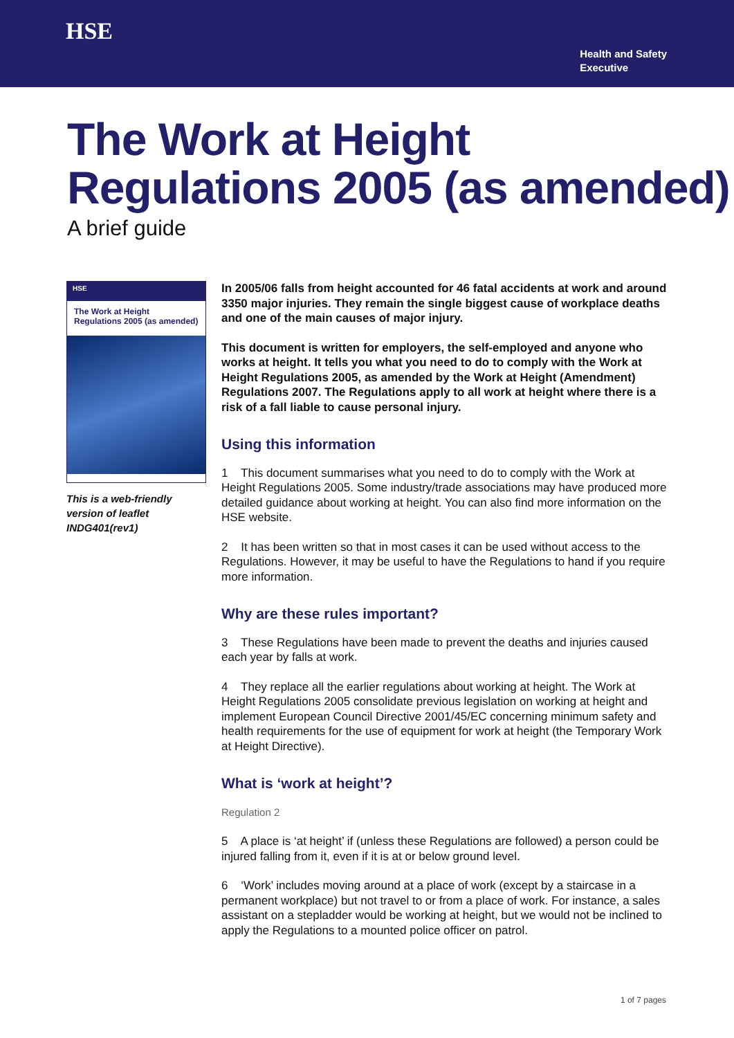HSE
Health and Safety
Executive
The Work at Height
Regulations 2005 (as amended)
A brief guide
HSE
The Work at Height Regulations 2005 (as amended)
This is a web-friendly version of leaflet INDG401(rev1)
In 2005/06 falls from height accounted for 46 fatal accidents at work and around 3350 major injuries. They remain the single biggest cause of workplace deaths and one of the main causes of major injury.
This document is written for employers, the self-employed and anyone who works at height. It tells you what you need to do to comply with the Work at Height Regulations 2005, as amended by the Work at Height (Amendment) Regulations 2007. The Regulations apply to all work at height where there is a risk of a fall liable to cause personal injury.
Using this information
1 This document summarises what you need to do to comply with the Work at Height Regulations 2005. Some industry/trade associations may have produced more detailed guidance about working at height. You can also find more information on the HSE website.
2 It has been written so that in most cases it can be used without access to the Regulations. However, it may be useful to have the Regulations to hand if you require more information.
Why are these rules important?
3 These Regulations have been made to prevent the deaths and injuries caused each year by falls at work.
4 They replace all the earlier regulations about working at height. The Work at Height Regulations 2005 consolidate previous legislation on working at height and implement European Council Directive 2001/45/EC concerning minimum safety and health requirements for the use of equipment for work at height (the Temporary Work at Height Directive).
What is ‘work at height’?
Regulation 2
5 A place is ‘at height’ if (unless these Regulations are followed) a person could be injured falling from it, even if it is at or below ground level.
6 ‘Work’ includes moving around at a place of work (except by a staircase in a permanent workplace) but not travel to or from a place of work. For instance, a sales assistant on a stepladder would be working at height, but we would not be inclined to apply the Regulations to a mounted police officer on patrol.
1 of 7 pages